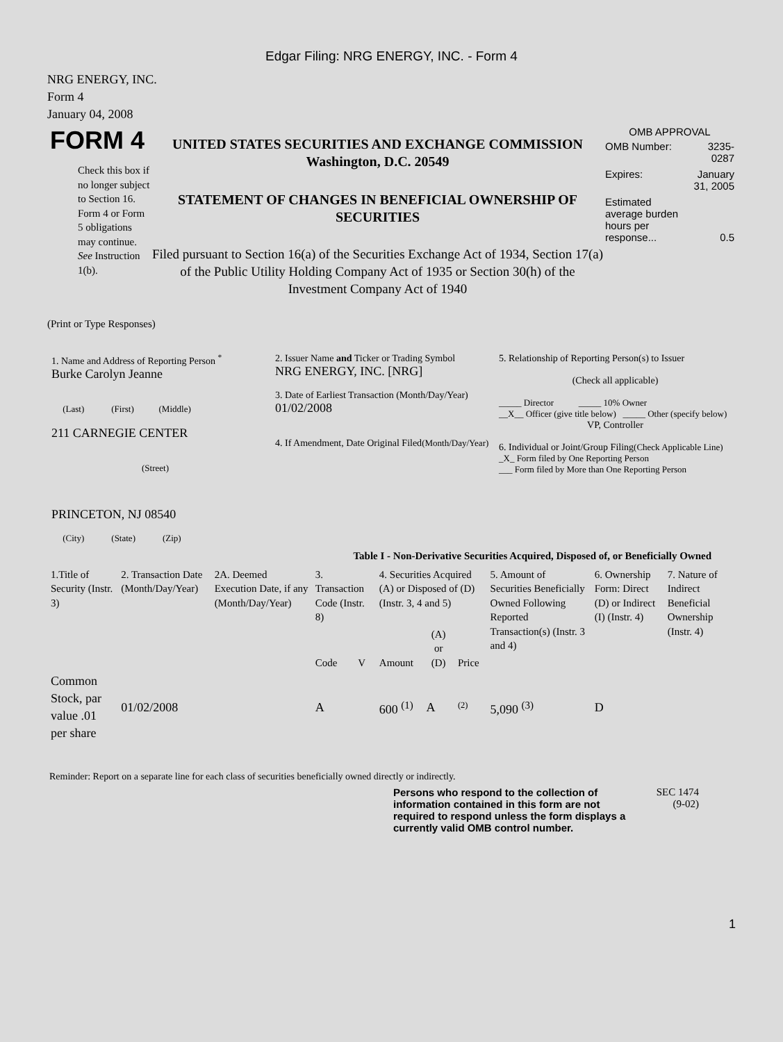Edgar Filing: NRG ENERGY, INC. - Form 4
NRG ENERGY, INC.
Form 4
January 04, 2008
FORM 4
Check this box if no longer subject to Section 16. Form 4 or Form 5 obligations may continue. See Instruction 1(b).
UNITED STATES SECURITIES AND EXCHANGE COMMISSION
Washington, D.C. 20549
STATEMENT OF CHANGES IN BENEFICIAL OWNERSHIP OF SECURITIES
Filed pursuant to Section 16(a) of the Securities Exchange Act of 1934, Section 17(a) of the Public Utility Holding Company Act of 1935 or Section 30(h) of the Investment Company Act of 1940
OMB APPROVAL
| OMB Number: | 3235-0287 |
| Expires: | January 31, 2005 |
| Estimated average burden hours per response... | 0.5 |
(Print or Type Responses)
| 1. Name and Address of Reporting Person <sup>*</sup> Burke Carolyn Jeanne (Last) (First) (Middle) 211 CARNEGIE CENTER (Street) PRINCETON, NJ 08540 (City) (State) (Zip) | 2. Issuer Name and Ticker or Trading Symbol NRG ENERGY, INC. [NRG] 3. Date of Earliest Transaction (Month/Day/Year) 01/02/2008 4. If Amendment, Date Original Filed (Month/Day/Year) | 5. Relationship of Reporting Person(s) to Issuer (Check all applicable) _____ Director _____ 10% Owner __X__ Officer (give title below) _____ Other (specify below) VP, Controller 6. Individual or Joint/Group Filing (Check Applicable Line) _X_ Form filed by One Reporting Person ___ Form filed by More than One Reporting Person |
Table I - Non-Derivative Securities Acquired, Disposed of, or Beneficially Owned
| 1.Title of Security (Instr. 3) | 2. Transaction Date (Month/Day/Year) | 2A. Deemed Execution Date, if any (Month/Day/Year) | 3. Transaction Code (Instr. 8) | | 4. Securities Acquired (A) or Disposed of (D) (Instr. 3, 4 and 5) | | | 5. Amount of Securities Beneficially Owned Following Reported Transaction(s) (Instr. 3 and 4) | 6. Ownership Form: Direct (D) or Indirect (I) (Instr. 4) | 7. Nature of Indirect Beneficial Ownership (Instr. 4) |
| --- | --- | --- | --- | --- | --- | --- | --- | --- | --- | --- |
| | | | Code | V | Amount | (A) or (D) | Price | | | |
| Common Stock, par value .01 per share | 01/02/2008 | | A | | 600 <sup>(1)</sup> | A | <sup>(2)</sup> | 5,090 <sup>(3)</sup> | D | |
Reminder: Report on a separate line for each class of securities beneficially owned directly or indirectly.
Persons who respond to the collection of information contained in this form are not required to respond unless the form displays a currently valid OMB control number.
SEC 1474
(9-02)
1